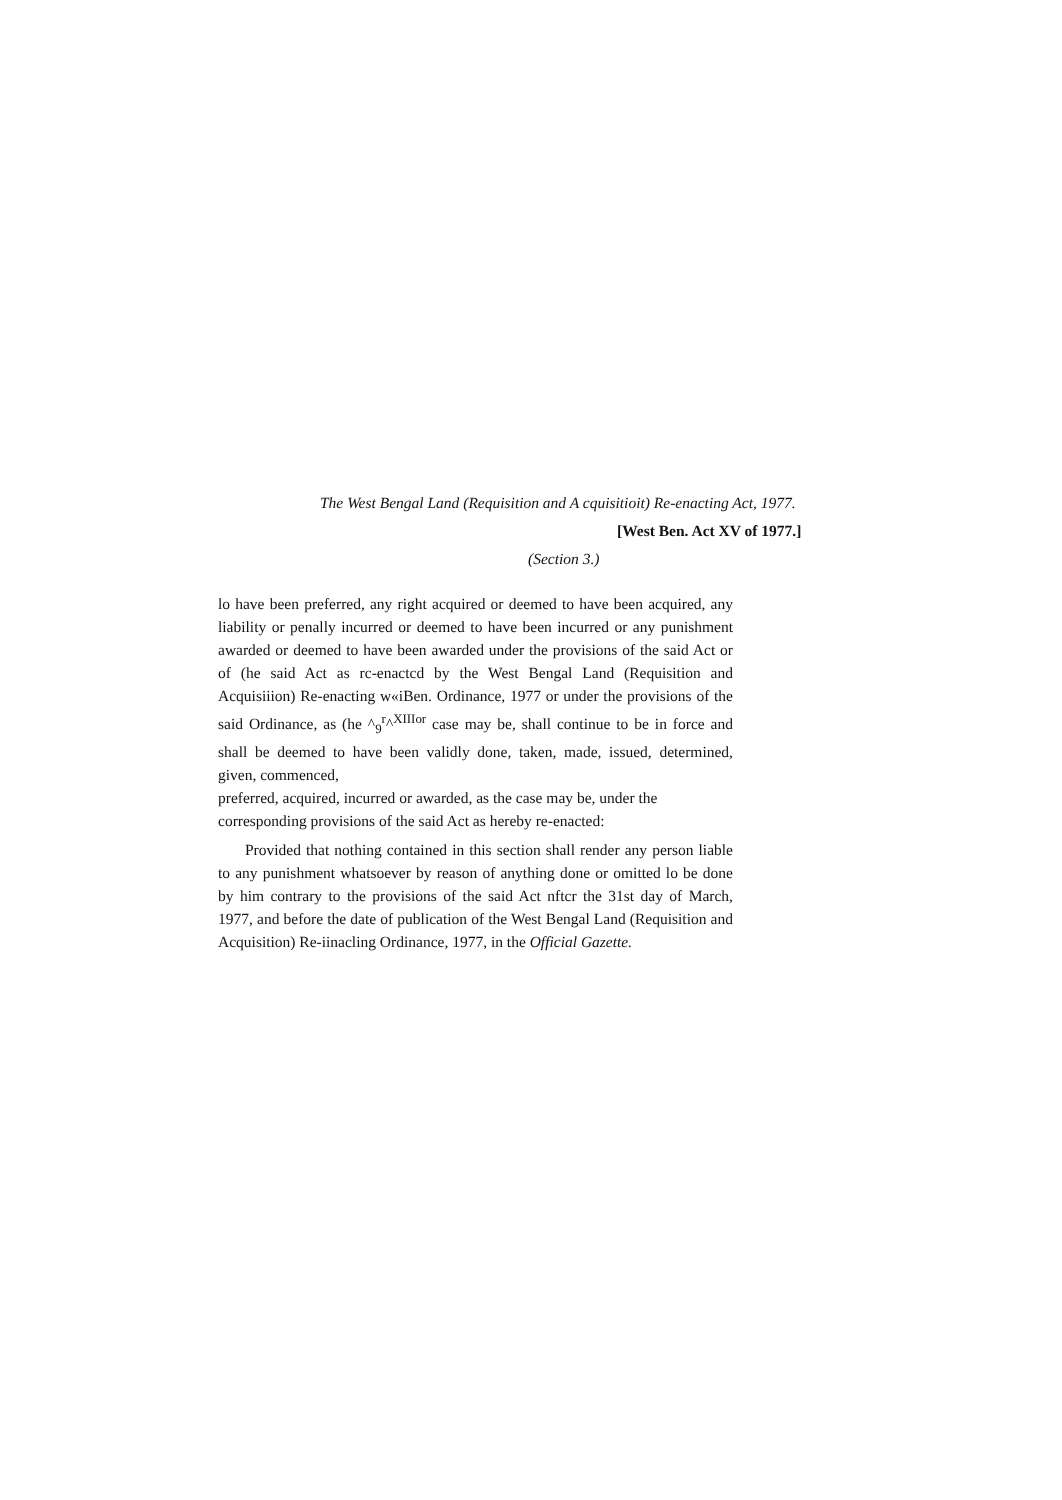The West Bengal Land (Requisition and A cquisitioit) Re-enacting Act, 1977.
[West Ben. Act XV of 1977.]
(Section 3.)
lo have been preferred, any right acquired or deemed to have been acquired, any liability or penally incurred or deemed to have been incurred or any punishment awarded or deemed to have been awarded under the provisions of the said Act or of (he said Act as rc-enactcd by the West Bengal Land (Requisition and Acquisiiion) Re-enacting w«iBen. Ordinance, 1977 or under the provisions of the said Ordinance, as (he ^<sub>9</sub><sup>r</sup>^<sup>XIIIor</sup> case may be, shall continue to be in force and shall be deemed to have been validly done, taken, made, issued, determined, given, commenced,
preferred, acquired, incurred or awarded, as the case may be, under the
corresponding provisions of the said Act as hereby re-enacted:
Provided that nothing contained in this section shall render any person liable to any punishment whatsoever by reason of anything done or omitted lo be done by him contrary to the provisions of the said Act nftcr the 31st day of March, 1977, and before the date of publication of the West Bengal Land (Requisition and Acquisition) Re-iinacling Ordinance, 1977, in the Official Gazette.